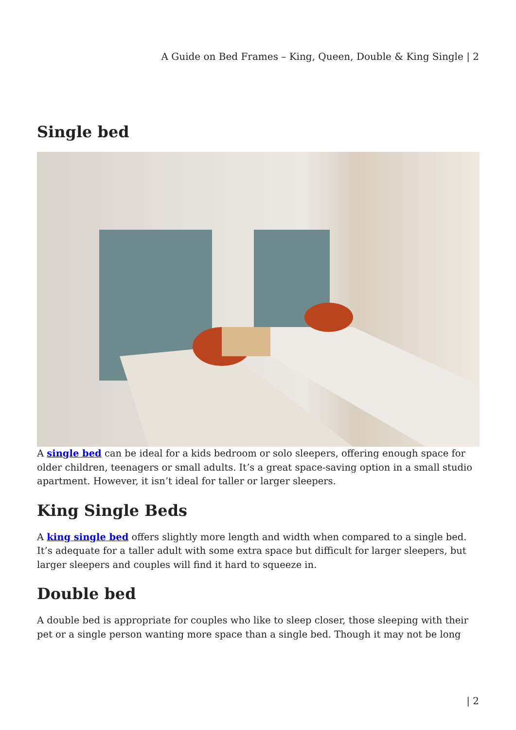A Guide on Bed Frames – King, Queen, Double & King Single | 2
Single bed
A single bed can be ideal for a kids bedroom or solo sleepers, offering enough space for older children, teenagers or small adults. It’s a great space-saving option in a small studio apartment. However, it isn’t ideal for taller or larger sleepers.
King Single Beds
A king single bed offers slightly more length and width when compared to a single bed. It’s adequate for a taller adult with some extra space but difficult for larger sleepers, but larger sleepers and couples will find it hard to squeeze in.
Double bed
A double bed is appropriate for couples who like to sleep closer, those sleeping with their pet or a single person wanting more space than a single bed. Though it may not be long
| 2